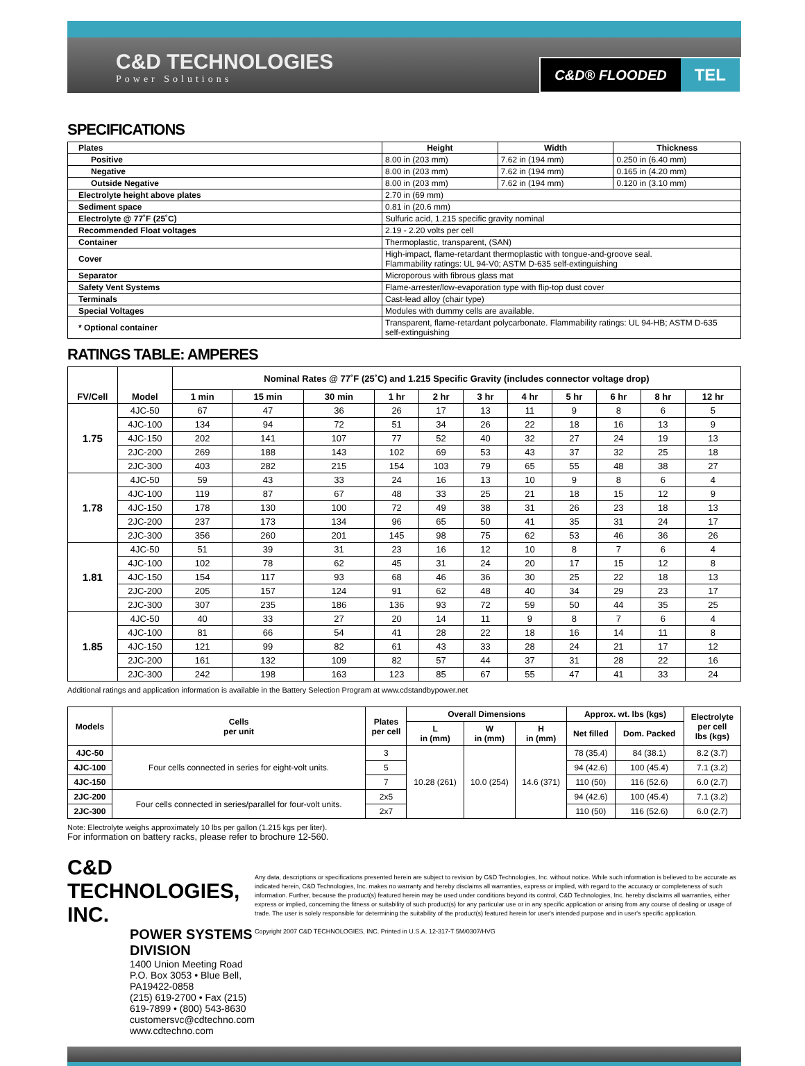C&D TECHNOLOGIES
Power Solutions
C&D® FLOODED TEL
SPECIFICATIONS
| Plates | Height | Width | Thickness |
| Positive | 8.00 in (203 mm) | 7.62 in (194 mm) | 0.250 in (6.40 mm) |
| Negative | 8.00 in (203 mm) | 7.62 in (194 mm) | 0.165 in (4.20 mm) |
| Outside Negative | 8.00 in (203 mm) | 7.62 in (194 mm) | 0.120 in (3.10 mm) |
| Electrolyte height above plates | 2.70 in (69 mm) | | |
| Sediment space | 0.81 in (20.6 mm) | | |
| Electrolyte @ 77˚F (25˚C) | Sulfuric acid, 1.215 specific gravity nominal | | |
| Recommended Float voltages | 2.19 - 2.20 volts per cell | | |
| Container | Thermoplastic, transparent, (SAN) | | |
| Cover | High-impact, flame-retardant thermoplastic with tongue-and-groove seal. Flammability ratings: UL 94-V0; ASTM D-635 self-extinguishing | | |
| Separator | Microporous with fibrous glass mat | | |
| Safety Vent Systems | Flame-arrester/low-evaporation type with flip-top dust cover | | |
| Terminals | Cast-lead alloy (chair type) | | |
| Special Voltages | Modules with dummy cells are available. | | |
| * Optional container | Transparent, flame-retardant polycarbonate. Flammability ratings: UL 94-HB; ASTM D-635 self-extinguishing | | |
RATINGS TABLE: AMPERES
| FV/Cell | Model | Nominal Rates @ 77˚F (25˚C) and 1.215 Specific Gravity (includes connector voltage drop) | | | | | | | | | | |
| --- | --- | --- | --- | --- | --- | --- | --- | --- | --- | --- | --- | --- |
| | | 1 min | 15 min | 30 min | 1 hr | 2 hr | 3 hr | 4 hr | 5 hr | 6 hr | 8 hr | 12 hr |
| 1.75 | 4JC-50 | 67 | 47 | 36 | 26 | 17 | 13 | 11 | 9 | 8 | 6 | 5 |
| | 4JC-100 | 134 | 94 | 72 | 51 | 34 | 26 | 22 | 18 | 16 | 13 | 9 |
| | 4JC-150 | 202 | 141 | 107 | 77 | 52 | 40 | 32 | 27 | 24 | 19 | 13 |
| | 2JC-200 | 269 | 188 | 143 | 102 | 69 | 53 | 43 | 37 | 32 | 25 | 18 |
| | 2JC-300 | 403 | 282 | 215 | 154 | 103 | 79 | 65 | 55 | 48 | 38 | 27 |
| 1.78 | 4JC-50 | 59 | 43 | 33 | 24 | 16 | 13 | 10 | 9 | 8 | 6 | 4 |
| | 4JC-100 | 119 | 87 | 67 | 48 | 33 | 25 | 21 | 18 | 15 | 12 | 9 |
| | 4JC-150 | 178 | 130 | 100 | 72 | 49 | 38 | 31 | 26 | 23 | 18 | 13 |
| | 2JC-200 | 237 | 173 | 134 | 96 | 65 | 50 | 41 | 35 | 31 | 24 | 17 |
| | 2JC-300 | 356 | 260 | 201 | 145 | 98 | 75 | 62 | 53 | 46 | 36 | 26 |
| 1.81 | 4JC-50 | 51 | 39 | 31 | 23 | 16 | 12 | 10 | 8 | 7 | 6 | 4 |
| | 4JC-100 | 102 | 78 | 62 | 45 | 31 | 24 | 20 | 17 | 15 | 12 | 8 |
| | 4JC-150 | 154 | 117 | 93 | 68 | 46 | 36 | 30 | 25 | 22 | 18 | 13 |
| | 2JC-200 | 205 | 157 | 124 | 91 | 62 | 48 | 40 | 34 | 29 | 23 | 17 |
| | 2JC-300 | 307 | 235 | 186 | 136 | 93 | 72 | 59 | 50 | 44 | 35 | 25 |
| 1.85 | 4JC-50 | 40 | 33 | 27 | 20 | 14 | 11 | 9 | 8 | 7 | 6 | 4 |
| | 4JC-100 | 81 | 66 | 54 | 41 | 28 | 22 | 18 | 16 | 14 | 11 | 8 |
| | 4JC-150 | 121 | 99 | 82 | 61 | 43 | 33 | 28 | 24 | 21 | 17 | 12 |
| | 2JC-200 | 161 | 132 | 109 | 82 | 57 | 44 | 37 | 31 | 28 | 22 | 16 |
| | 2JC-300 | 242 | 198 | 163 | 123 | 85 | 67 | 55 | 47 | 41 | 33 | 24 |
Additional ratings and application information is available in the Battery Selection Program at www.cdstandbypower.net
| Models | Cells per unit | Plates per cell | Overall Dimensions | | | Approx. wt. lbs (kgs) | | Electrolyte per cell lbs (kgs) |
| --- | --- | --- | --- | --- | --- | --- | --- | --- |
| | | | L in (mm) | W in (mm) | H in (mm) | Net filled | Dom. Packed | |
| 4JC-50 | Four cells connected in series for eight-volt units. | 3 | 10.28 (261) | 10.0 (254) | 14.6 (371) | 78 (35.4) | 84 (38.1) | 8.2 (3.7) |
| 4JC-100 | | 5 | | | | 94 (42.6) | 100 (45.4) | 7.1 (3.2) |
| 4JC-150 | | 7 | | | | 110 (50) | 116 (52.6) | 6.0 (2.7) |
| 2JC-200 | Four cells connected in series/parallel for four-volt units. | 2x5 | | | | 94 (42.6) | 100 (45.4) | 7.1 (3.2) |
| 2JC-300 | | 2x7 | | | | 110 (50) | 116 (52.6) | 6.0 (2.7) |
Note: Electrolyte weighs approximately 10 lbs per gallon (1.215 kgs per liter).
For information on battery racks, please refer to brochure 12-560.
C&D TECHNOLOGIES, INC.
POWER SYSTEMS DIVISION
1400 Union Meeting Road
P.O. Box 3053 • Blue Bell, PA19422-0858
(215) 619-2700 • Fax (215) 619-7899 • (800) 543-8630
customersvc@cdtechno.com
www.cdtechno.com
Any data, descriptions or specifications presented herein are subject to revision by C&D Technologies, Inc. without notice. While such information is believed to be accurate as indicated herein, C&D Technologies, Inc. makes no warranty and hereby disclaims all warranties, express or implied, with regard to the accuracy or completeness of such information. Further, because the product(s) featured herein may be used under conditions beyond its control, C&D Technologies, Inc. hereby disclaims all warranties, either express or implied, concerning the fitness or suitability of such product(s) for any particular use or in any specific application or arising from any course of dealing or usage of trade. The user is solely responsible for determining the suitability of the product(s) featured herein for user's intended purpose and in user's specific application.
Copyright 2007 C&D TECHNOLOGIES, INC. Printed in U.S.A. 12-317-T 5M/0307/HVG